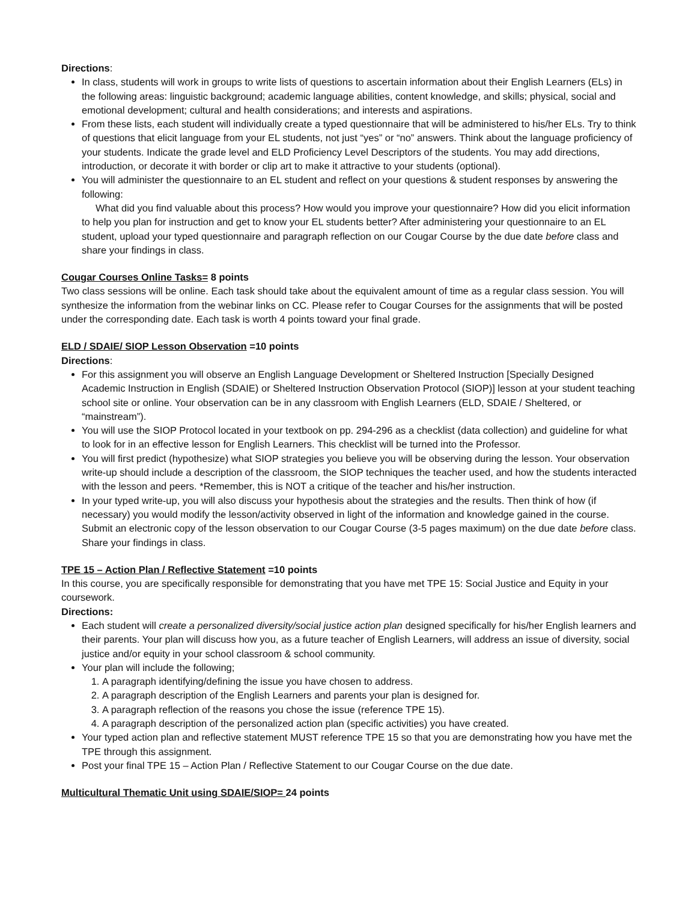Directions:
In class, students will work in groups to write lists of questions to ascertain information about their English Learners (ELs) in the following areas: linguistic background; academic language abilities, content knowledge, and skills; physical, social and emotional development; cultural and health considerations; and interests and aspirations.
From these lists, each student will individually create a typed questionnaire that will be administered to his/her ELs. Try to think of questions that elicit language from your EL students, not just “yes” or “no” answers. Think about the language proficiency of your students. Indicate the grade level and ELD Proficiency Level Descriptors of the students. You may add directions, introduction, or decorate it with border or clip art to make it attractive to your students (optional).
You will administer the questionnaire to an EL student and reflect on your questions & student responses by answering the following:
What did you find valuable about this process? How would you improve your questionnaire? How did you elicit information to help you plan for instruction and get to know your EL students better? After administering your questionnaire to an EL student, upload your typed questionnaire and paragraph reflection on our Cougar Course by the due date before class and share your findings in class.
Cougar Courses Online Tasks= 8 points
Two class sessions will be online. Each task should take about the equivalent amount of time as a regular class session. You will synthesize the information from the webinar links on CC. Please refer to Cougar Courses for the assignments that will be posted under the corresponding date. Each task is worth 4 points toward your final grade.
ELD / SDAIE/ SIOP Lesson Observation =10 points
Directions:
For this assignment you will observe an English Language Development or Sheltered Instruction [Specially Designed Academic Instruction in English (SDAIE) or Sheltered Instruction Observation Protocol (SIOP)] lesson at your student teaching school site or online. Your observation can be in any classroom with English Learners (ELD, SDAIE / Sheltered, or “mainstream”).
You will use the SIOP Protocol located in your textbook on pp. 294-296 as a checklist (data collection) and guideline for what to look for in an effective lesson for English Learners. This checklist will be turned into the Professor.
You will first predict (hypothesize) what SIOP strategies you believe you will be observing during the lesson. Your observation write-up should include a description of the classroom, the SIOP techniques the teacher used, and how the students interacted with the lesson and peers. *Remember, this is NOT a critique of the teacher and his/her instruction.
In your typed write-up, you will also discuss your hypothesis about the strategies and the results. Then think of how (if necessary) you would modify the lesson/activity observed in light of the information and knowledge gained in the course. Submit an electronic copy of the lesson observation to our Cougar Course (3-5 pages maximum) on the due date before class. Share your findings in class.
TPE 15 – Action Plan / Reflective Statement =10 points
In this course, you are specifically responsible for demonstrating that you have met TPE 15: Social Justice and Equity in your coursework.
Directions:
Each student will create a personalized diversity/social justice action plan designed specifically for his/her English learners and their parents. Your plan will discuss how you, as a future teacher of English Learners, will address an issue of diversity, social justice and/or equity in your school classroom & school community.
Your plan will include the following;
1. A paragraph identifying/defining the issue you have chosen to address.
2. A paragraph description of the English Learners and parents your plan is designed for.
3. A paragraph reflection of the reasons you chose the issue (reference TPE 15).
4. A paragraph description of the personalized action plan (specific activities) you have created.
Your typed action plan and reflective statement MUST reference TPE 15 so that you are demonstrating how you have met the TPE through this assignment.
Post your final TPE 15 – Action Plan / Reflective Statement to our Cougar Course on the due date.
Multicultural Thematic Unit using SDAIE/SIOP= 24 points